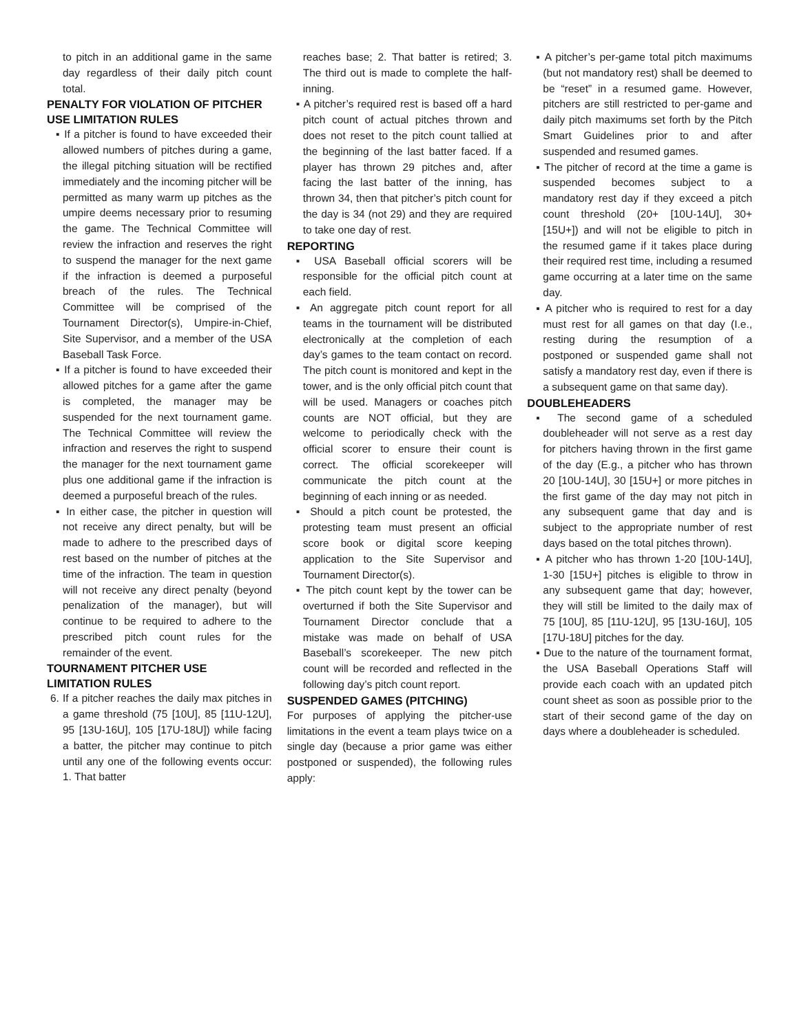to pitch in an additional game in the same day regardless of their daily pitch count total.
PENALTY FOR VIOLATION OF PITCHER USE LIMITATION RULES
▪ If a pitcher is found to have exceeded their allowed numbers of pitches during a game, the illegal pitching situation will be rectified immediately and the incoming pitcher will be permitted as many warm up pitches as the umpire deems necessary prior to resuming the game. The Technical Committee will review the infraction and reserves the right to suspend the manager for the next game if the infraction is deemed a purposeful breach of the rules. The Technical Committee will be comprised of the Tournament Director(s), Umpire-in-Chief, Site Supervisor, and a member of the USA Baseball Task Force.
▪ If a pitcher is found to have exceeded their allowed pitches for a game after the game is completed, the manager may be suspended for the next tournament game. The Technical Committee will review the infraction and reserves the right to suspend the manager for the next tournament game plus one additional game if the infraction is deemed a purposeful breach of the rules.
▪ In either case, the pitcher in question will not receive any direct penalty, but will be made to adhere to the prescribed days of rest based on the number of pitches at the time of the infraction. The team in question will not receive any direct penalty (beyond penalization of the manager), but will continue to be required to adhere to the prescribed pitch count rules for the remainder of the event.
TOURNAMENT PITCHER USE LIMITATION RULES
6. If a pitcher reaches the daily max pitches in a game threshold (75 [10U], 85 [11U-12U], 95 [13U-16U], 105 [17U-18U]) while facing a batter, the pitcher may continue to pitch until any one of the following events occur: 1. That batter
reaches base; 2. That batter is retired; 3. The third out is made to complete the half-inning.
▪ A pitcher’s required rest is based off a hard pitch count of actual pitches thrown and does not reset to the pitch count tallied at the beginning of the last batter faced. If a player has thrown 29 pitches and, after facing the last batter of the inning, has thrown 34, then that pitcher’s pitch count for the day is 34 (not 29) and they are required to take one day of rest.
REPORTING
▪ USA Baseball official scorers will be responsible for the official pitch count at each field.
▪ An aggregate pitch count report for all teams in the tournament will be distributed electronically at the completion of each day’s games to the team contact on record. The pitch count is monitored and kept in the tower, and is the only official pitch count that will be used. Managers or coaches pitch counts are NOT official, but they are welcome to periodically check with the official scorer to ensure their count is correct. The official scorekeeper will communicate the pitch count at the beginning of each inning or as needed.
▪ Should a pitch count be protested, the protesting team must present an official score book or digital score keeping application to the Site Supervisor and Tournament Director(s).
▪ The pitch count kept by the tower can be overturned if both the Site Supervisor and Tournament Director conclude that a mistake was made on behalf of USA Baseball’s scorekeeper. The new pitch count will be recorded and reflected in the following day’s pitch count report.
SUSPENDED GAMES (PITCHING)
For purposes of applying the pitcher-use limitations in the event a team plays twice on a single day (because a prior game was either postponed or suspended), the following rules apply:
▪ A pitcher’s per-game total pitch maximums (but not mandatory rest) shall be deemed to be “reset” in a resumed game. However, pitchers are still restricted to per-game and daily pitch maximums set forth by the Pitch Smart Guidelines prior to and after suspended and resumed games.
▪ The pitcher of record at the time a game is suspended becomes subject to a mandatory rest day if they exceed a pitch count threshold (20+ [10U-14U], 30+ [15U+]) and will not be eligible to pitch in the resumed game if it takes place during their required rest time, including a resumed game occurring at a later time on the same day.
▪ A pitcher who is required to rest for a day must rest for all games on that day (I.e., resting during the resumption of a postponed or suspended game shall not satisfy a mandatory rest day, even if there is a subsequent game on that same day).
DOUBLEHEADERS
▪ The second game of a scheduled doubleheader will not serve as a rest day for pitchers having thrown in the first game of the day (E.g., a pitcher who has thrown 20 [10U-14U], 30 [15U+] or more pitches in the first game of the day may not pitch in any subsequent game that day and is subject to the appropriate number of rest days based on the total pitches thrown).
▪ A pitcher who has thrown 1-20 [10U-14U], 1-30 [15U+] pitches is eligible to throw in any subsequent game that day; however, they will still be limited to the daily max of 75 [10U], 85 [11U-12U], 95 [13U-16U], 105 [17U-18U] pitches for the day.
▪ Due to the nature of the tournament format, the USA Baseball Operations Staff will provide each coach with an updated pitch count sheet as soon as possible prior to the start of their second game of the day on days where a doubleheader is scheduled.